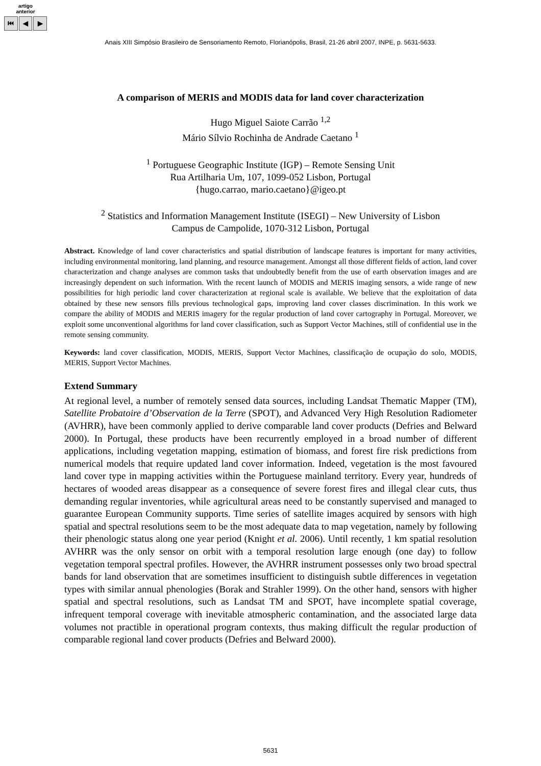artigo
anterior
⏮ ◀ ▶
Anais XIII Simpósio Brasileiro de Sensoriamento Remoto, Florianópolis, Brasil, 21-26 abril 2007, INPE, p. 5631-5633.
A comparison of MERIS and MODIS data for land cover characterization
Hugo Miguel Saiote Carrão <sup>1,2</sup>
Mário Sílvio Rochinha de Andrade Caetano <sup>1</sup>
<sup>1</sup> Portuguese Geographic Institute (IGP) – Remote Sensing Unit
Rua Artilharia Um, 107, 1099-052 Lisbon, Portugal
{hugo.carrao, mario.caetano}@igeo.pt
<sup>2</sup> Statistics and Information Management Institute (ISEGI) – New University of Lisbon
Campus de Campolide, 1070-312 Lisbon, Portugal
Abstract. Knowledge of land cover characteristics and spatial distribution of landscape features is important for many activities, including environmental monitoring, land planning, and resource management. Amongst all those different fields of action, land cover characterization and change analyses are common tasks that undoubtedly benefit from the use of earth observation images and are increasingly dependent on such information. With the recent launch of MODIS and MERIS imaging sensors, a wide range of new possibilities for high periodic land cover characterization at regional scale is available. We believe that the exploitation of data obtained by these new sensors fills previous technological gaps, improving land cover classes discrimination. In this work we compare the ability of MODIS and MERIS imagery for the regular production of land cover cartography in Portugal. Moreover, we exploit some unconventional algorithms for land cover classification, such as Support Vector Machines, still of confidential use in the remote sensing community.
Keywords: land cover classification, MODIS, MERIS, Support Vector Machines, classificação de ocupação do solo, MODIS, MERIS, Support Vector Machines.
Extend Summary
At regional level, a number of remotely sensed data sources, including Landsat Thematic Mapper (TM), Satellite Probatoire d’Observation de la Terre (SPOT), and Advanced Very High Resolution Radiometer (AVHRR), have been commonly applied to derive comparable land cover products (Defries and Belward 2000). In Portugal, these products have been recurrently employed in a broad number of different applications, including vegetation mapping, estimation of biomass, and forest fire risk predictions from numerical models that require updated land cover information. Indeed, vegetation is the most favoured land cover type in mapping activities within the Portuguese mainland territory. Every year, hundreds of hectares of wooded areas disappear as a consequence of severe forest fires and illegal clear cuts, thus demanding regular inventories, while agricultural areas need to be constantly supervised and managed to guarantee European Community supports. Time series of satellite images acquired by sensors with high spatial and spectral resolutions seem to be the most adequate data to map vegetation, namely by following their phenologic status along one year period (Knight et al. 2006). Until recently, 1 km spatial resolution AVHRR was the only sensor on orbit with a temporal resolution large enough (one day) to follow vegetation temporal spectral profiles. However, the AVHRR instrument possesses only two broad spectral bands for land observation that are sometimes insufficient to distinguish subtle differences in vegetation types with similar annual phenologies (Borak and Strahler 1999). On the other hand, sensors with higher spatial and spectral resolutions, such as Landsat TM and SPOT, have incomplete spatial coverage, infrequent temporal coverage with inevitable atmospheric contamination, and the associated large data volumes not practible in operational program contexts, thus making difficult the regular production of comparable regional land cover products (Defries and Belward 2000).
5631